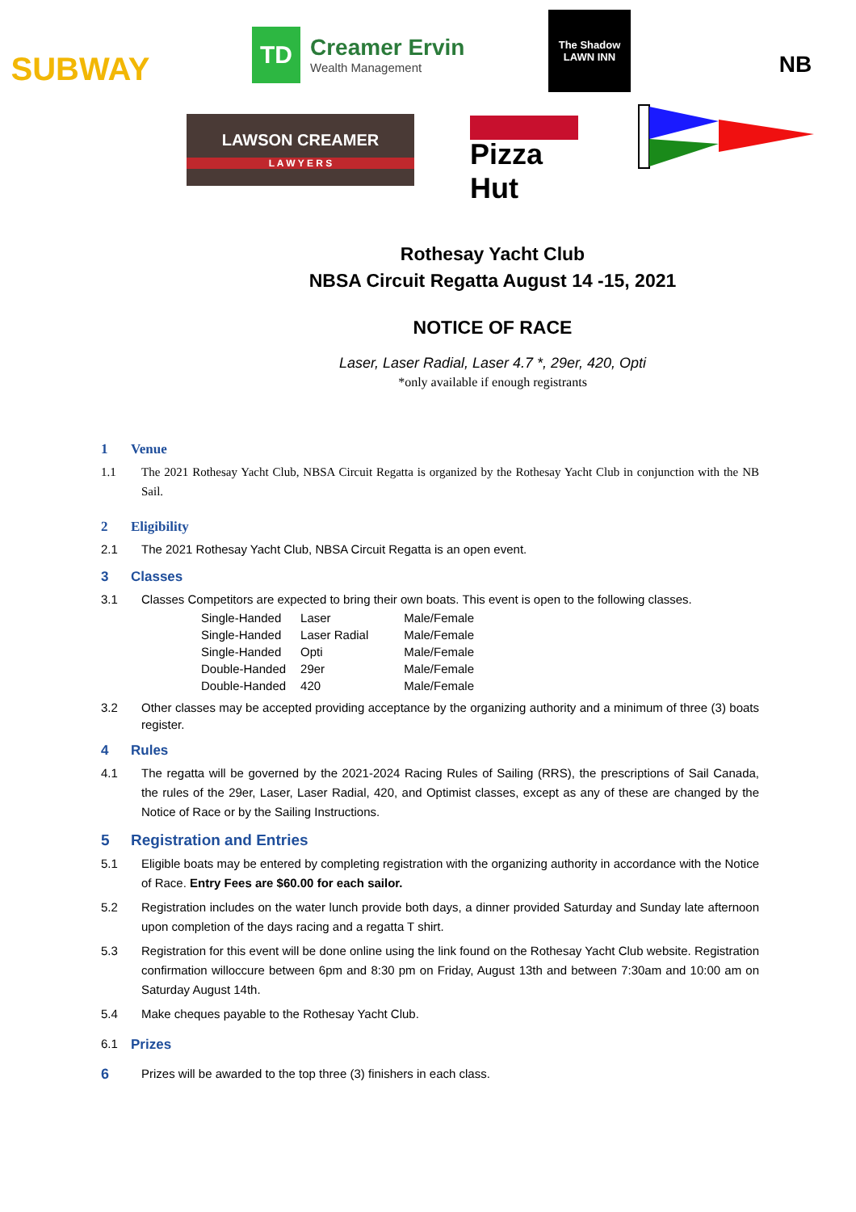SUBWAY
TD Creamer Ervin
Wealth Management
The Shadow
LAWN INN
NB
LAWSON CREAMER
L A W Y E R S
Pizza Hut
Rothesay Yacht Club
NBSA Circuit Regatta August 14 -15, 2021
NOTICE OF RACE
Laser, Laser Radial, Laser 4.7 *, 29er, 420, Opti
*only available if enough registrants
1 Venue
1.1 The 2021 Rothesay Yacht Club, NBSA Circuit Regatta is organized by the Rothesay Yacht Club in conjunction with the NB Sail.
2 Eligibility
2.1 The 2021 Rothesay Yacht Club, NBSA Circuit Regatta is an open event.
3 Classes
3.1 Classes Competitors are expected to bring their own boats. This event is open to the following classes.
| Single-Handed | Laser | Male/Female |
| Single-Handed | Laser Radial | Male/Female |
| Single-Handed | Opti | Male/Female |
| Double-Handed | 29er | Male/Female |
| Double-Handed | 420 | Male/Female |
3.2 Other classes may be accepted providing acceptance by the organizing authority and a minimum of three (3) boats register.
4 Rules
4.1 The regatta will be governed by the 2021-2024 Racing Rules of Sailing (RRS), the prescriptions of Sail Canada, the rules of the 29er, Laser, Laser Radial, 420, and Optimist classes, except as any of these are changed by the Notice of Race or by the Sailing Instructions.
5 Registration and Entries
5.1 Eligible boats may be entered by completing registration with the organizing authority in accordance with the Notice of Race. Entry Fees are $60.00 for each sailor.
5.2 Registration includes on the water lunch provide both days, a dinner provided Saturday and Sunday late afternoon upon completion of the days racing and a regatta T shirt.
5.3 Registration for this event will be done online using the link found on the Rothesay Yacht Club website. Registration confirmation willoccure between 6pm and 8:30 pm on Friday, August 13th and between 7:30am and 10:00 am on Saturday August 14th.
5.4 Make cheques payable to the Rothesay Yacht Club.
6.1 Prizes
6 Prizes will be awarded to the top three (3) finishers in each class.